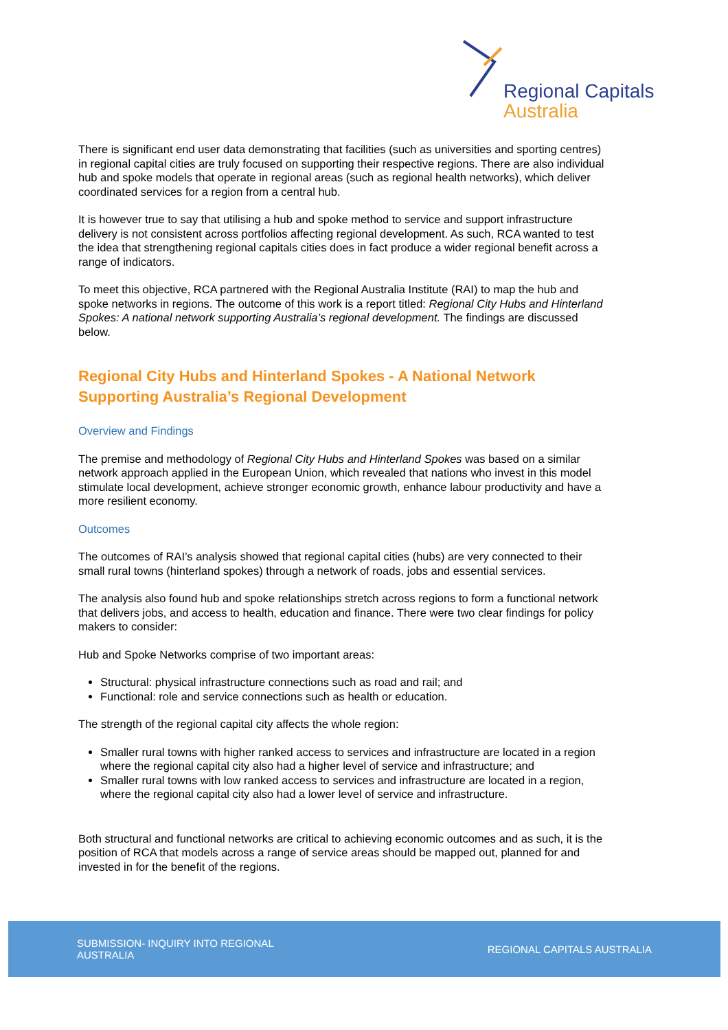Regional Capitals
Australia
There is significant end user data demonstrating that facilities (such as universities and sporting centres) in regional capital cities are truly focused on supporting their respective regions. There are also individual hub and spoke models that operate in regional areas (such as regional health networks), which deliver coordinated services for a region from a central hub.
It is however true to say that utilising a hub and spoke method to service and support infrastructure delivery is not consistent across portfolios affecting regional development. As such, RCA wanted to test the idea that strengthening regional capitals cities does in fact produce a wider regional benefit across a range of indicators.
To meet this objective, RCA partnered with the Regional Australia Institute (RAI) to map the hub and spoke networks in regions. The outcome of this work is a report titled: Regional City Hubs and Hinterland Spokes: A national network supporting Australia’s regional development. The findings are discussed below.
Regional City Hubs and Hinterland Spokes - A National Network Supporting Australia’s Regional Development
Overview and Findings
The premise and methodology of Regional City Hubs and Hinterland Spokes was based on a similar network approach applied in the European Union, which revealed that nations who invest in this model stimulate local development, achieve stronger economic growth, enhance labour productivity and have a more resilient economy.
Outcomes
The outcomes of RAI’s analysis showed that regional capital cities (hubs) are very connected to their small rural towns (hinterland spokes) through a network of roads, jobs and essential services.
The analysis also found hub and spoke relationships stretch across regions to form a functional network that delivers jobs, and access to health, education and finance. There were two clear findings for policy makers to consider:
Hub and Spoke Networks comprise of two important areas:
Structural: physical infrastructure connections such as road and rail; and
Functional: role and service connections such as health or education.
The strength of the regional capital city affects the whole region:
Smaller rural towns with higher ranked access to services and infrastructure are located in a region where the regional capital city also had a higher level of service and infrastructure; and
Smaller rural towns with low ranked access to services and infrastructure are located in a region, where the regional capital city also had a lower level of service and infrastructure.
Both structural and functional networks are critical to achieving economic outcomes and as such, it is the position of RCA that models across a range of service areas should be mapped out, planned for and invested in for the benefit of the regions.
SUBMISSION- INQUIRY INTO REGIONAL
AUSTRALIA
REGIONAL CAPITALS AUSTRALIA